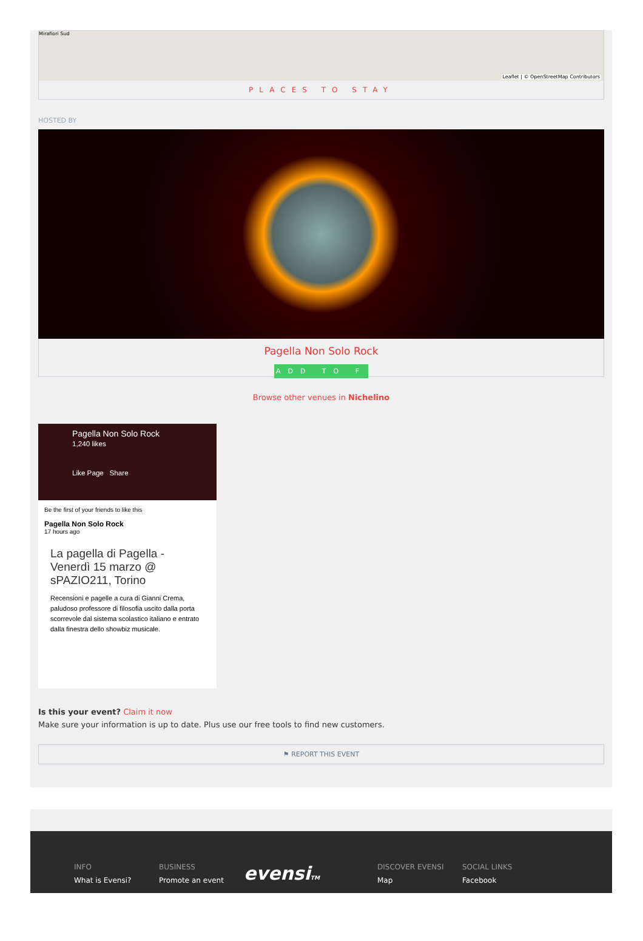Mirafiori Sud
Leaflet | © OpenStreetMap Contributors
PLACES TO STAY
HOSTED BY
Pagella Non Solo Rock
ADD TO F
Browse other venues in Nichelino
Pagella Non Solo Rock
1,240 likes
Like Page Share
Be the first of your friends to like this
Pagella Non Solo Rock
17 hours ago
La pagella di Pagella - Venerdì 15 marzo @ sPAZIO211, Torino
Recensioni e pagelle a cura di Gianni Crema, paludoso professore di filosofia uscito dalla porta scorrevole dal sistema scolastico italiano e entrato dalla finestra dello showbiz musicale.
Is this your event? Claim it now
Make sure your information is up to date. Plus use our free tools to find new customers.
⚑ REPORT THIS EVENT
INFO
What is Evensi?
BUSINESS
Promote an event
evensiTM
DISCOVER EVENSI
Map
SOCIAL LINKS
Facebook